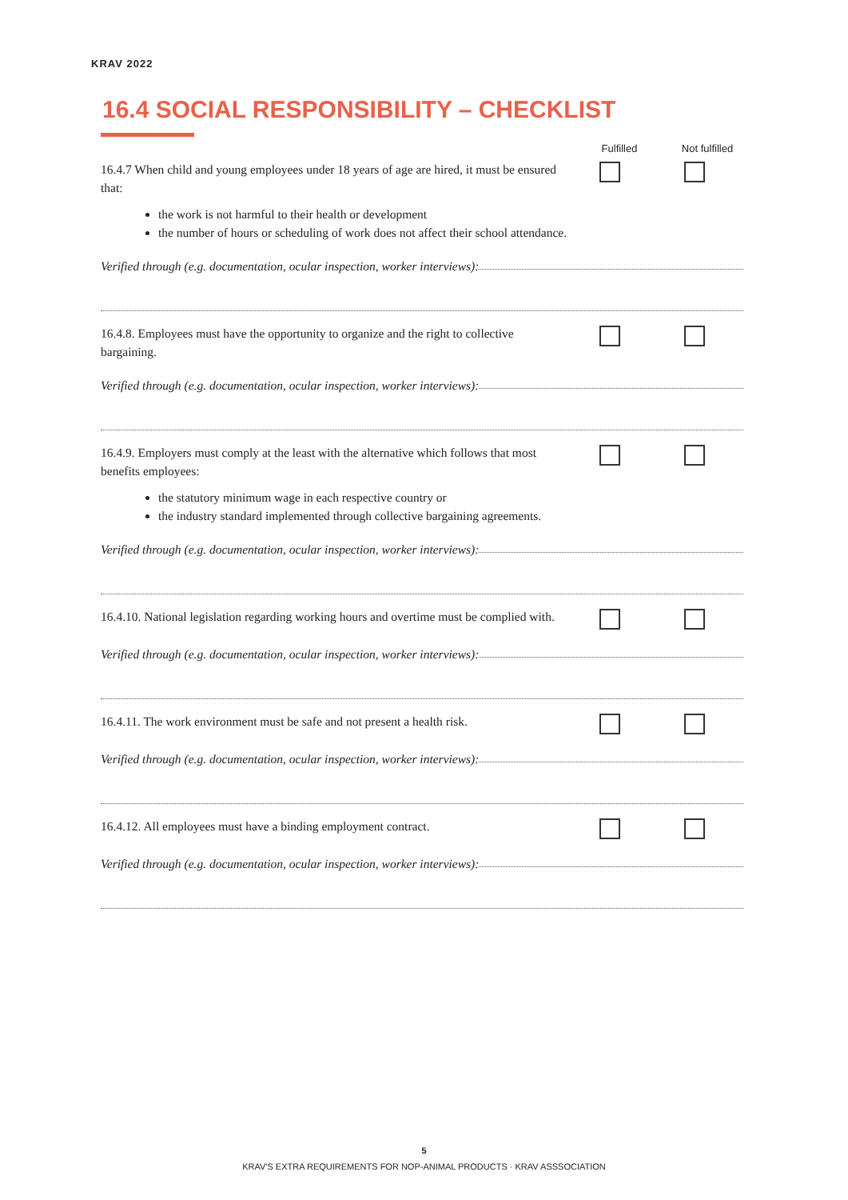KRAV 2022
16.4 SOCIAL RESPONSIBILITY – CHECKLIST
Fulfilled Not fulfilled
16.4.7 When child and young employees under 18 years of age are hired, it must be ensured that:
the work is not harmful to their health or development
the number of hours or scheduling of work does not affect their school attendance.
Verified through (e.g. documentation, ocular inspection, worker interviews):
16.4.8. Employees must have the opportunity to organize and the right to collective bargaining.
Verified through (e.g. documentation, ocular inspection, worker interviews):
16.4.9. Employers must comply at the least with the alternative which follows that most benefits employees:
the statutory minimum wage in each respective country or
the industry standard implemented through collective bargaining agreements.
Verified through (e.g. documentation, ocular inspection, worker interviews):
16.4.10. National legislation regarding working hours and overtime must be complied with.
Verified through (e.g. documentation, ocular inspection, worker interviews):
16.4.11. The work environment must be safe and not present a health risk.
Verified through (e.g. documentation, ocular inspection, worker interviews):
16.4.12. All employees must have a binding employment contract.
Verified through (e.g. documentation, ocular inspection, worker interviews):
5
KRAV'S EXTRA REQUIREMENTS FOR NOP-ANIMAL PRODUCTS · KRAV ASSSOCIATION